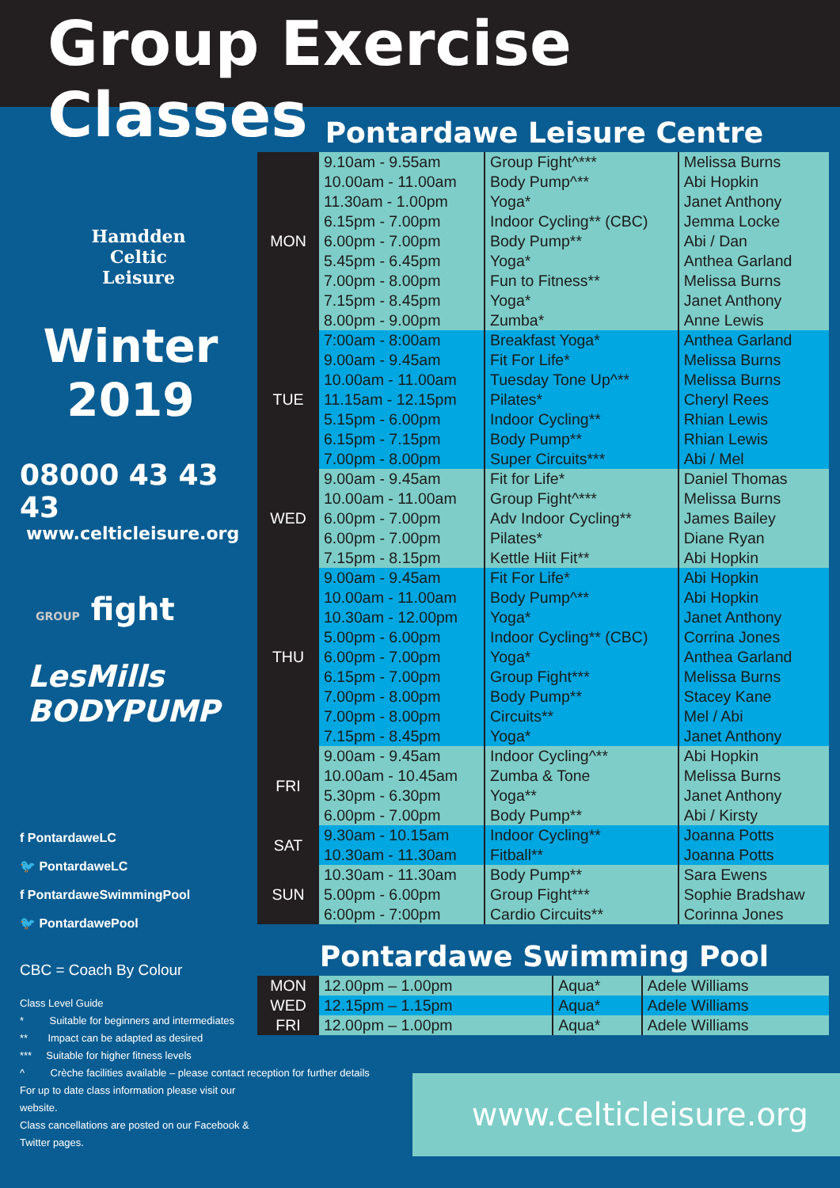Group Exercise Classes
Hamdden
Celtic
Leisure
Winter
2019
08000 43 43 43
www.celticleisure.org
GROUP fight
LesMills
BODYPUMP
f PontardaweLC
🐦 PontardaweLC
f PontardaweSwimmingPool
🐦 PontardawePool
CBC = Coach By Colour
Class Level Guide
* Suitable for beginners and intermediates
** Impact can be adapted as desired
*** Suitable for higher fitness levels
^ Crèche facilities available – please contact reception for further details
For up to date class information please visit our website.
Class cancellations are posted on our Facebook & Twitter pages.
Pontardawe Leisure Centre
| MON | 9.10am - 9.55am | Group Fight^*** | Melissa Burns |
| | 10.00am - 11.00am | Body Pump^** | Abi Hopkin |
| | 11.30am - 1.00pm | Yoga* | Janet Anthony |
| | 6.15pm - 7.00pm | Indoor Cycling** (CBC) | Jemma Locke |
| | 6.00pm - 7.00pm | Body Pump** | Abi / Dan |
| | 5.45pm - 6.45pm | Yoga* | Anthea Garland |
| | 7.00pm - 8.00pm | Fun to Fitness** | Melissa Burns |
| | 7.15pm - 8.45pm | Yoga* | Janet Anthony |
| | 8.00pm - 9.00pm | Zumba* | Anne Lewis |
| TUE | 7:00am - 8:00am | Breakfast Yoga* | Anthea Garland |
| | 9.00am - 9.45am | Fit For Life* | Melissa Burns |
| | 10.00am - 11.00am | Tuesday Tone Up^** | Melissa Burns |
| | 11.15am - 12.15pm | Pilates* | Cheryl Rees |
| | 5.15pm - 6.00pm | Indoor Cycling** | Rhian Lewis |
| | 6.15pm - 7.15pm | Body Pump** | Rhian Lewis |
| | 7.00pm - 8.00pm | Super Circuits*** | Abi / Mel |
| WED | 9.00am - 9.45am | Fit for Life* | Daniel Thomas |
| | 10.00am - 11.00am | Group Fight^*** | Melissa Burns |
| | 6.00pm - 7.00pm | Adv Indoor Cycling** | James Bailey |
| | 6.00pm - 7.00pm | Pilates* | Diane Ryan |
| | 7.15pm - 8.15pm | Kettle Hiit Fit** | Abi Hopkin |
| THU | 9.00am - 9.45am | Fit For Life* | Abi Hopkin |
| | 10.00am - 11.00am | Body Pump^** | Abi Hopkin |
| | 10.30am - 12.00pm | Yoga* | Janet Anthony |
| | 5.00pm - 6.00pm | Indoor Cycling** (CBC) | Corrina Jones |
| | 6.00pm - 7.00pm | Yoga* | Anthea Garland |
| | 6.15pm - 7.00pm | Group Fight*** | Melissa Burns |
| | 7.00pm - 8.00pm | Body Pump** | Stacey Kane |
| | 7.00pm - 8.00pm | Circuits** | Mel / Abi |
| | 7.15pm - 8.45pm | Yoga* | Janet Anthony |
| FRI | 9.00am - 9.45am | Indoor Cycling^** | Abi Hopkin |
| | 10.00am - 10.45am | Zumba & Tone | Melissa Burns |
| | 5.30pm - 6.30pm | Yoga** | Janet Anthony |
| | 6.00pm - 7.00pm | Body Pump** | Abi / Kirsty |
| SAT | 9.30am - 10.15am | Indoor Cycling** | Joanna Potts |
| | 10.30am - 11.30am | Fitball** | Joanna Potts |
| SUN | 10.30am - 11.30am | Body Pump** | Sara Ewens |
| | 5.00pm - 6.00pm | Group Fight*** | Sophie Bradshaw |
| | 6:00pm - 7:00pm | Cardio Circuits** | Corinna Jones |
Pontardawe Swimming Pool
| MON | 12.00pm – 1.00pm | Aqua* | Adele Williams |
| WED | 12.15pm – 1.15pm | Aqua* | Adele Williams |
| FRI | 12.00pm – 1.00pm | Aqua* | Adele Williams |
www.celticleisure.org